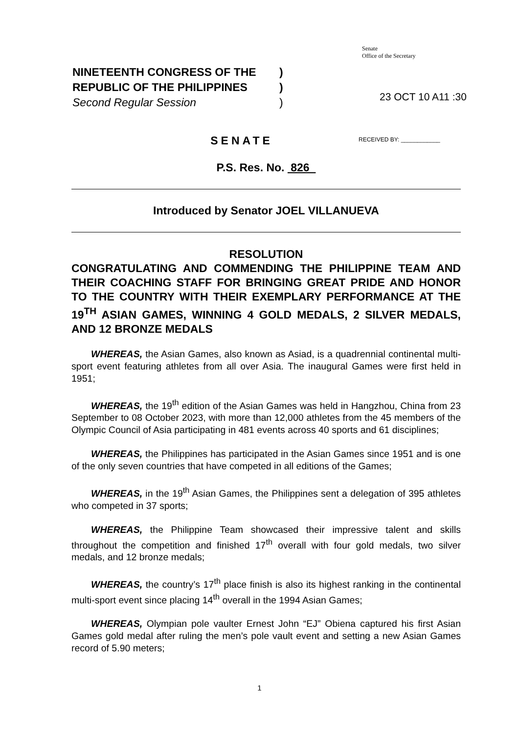Senate
Office of the Secretary
NINETEENTH CONGRESS OF THE)
REPUBLIC OF THE PHILIPPINES)
Second Regular Session)
23 OCT 10 A11 :30
RECEIVED BY: ____________
SENATE
P.S. Res. No. 826
Introduced by Senator JOEL VILLANUEVA
RESOLUTION
CONGRATULATING AND COMMENDING THE PHILIPPINE TEAM AND THEIR COACHING STAFF FOR BRINGING GREAT PRIDE AND HONOR TO THE COUNTRY WITH THEIR EXEMPLARY PERFORMANCE AT THE 19<sup>TH</sup> ASIAN GAMES, WINNING 4 GOLD MEDALS, 2 SILVER MEDALS, AND 12 BRONZE MEDALS
WHEREAS, the Asian Games, also known as Asiad, is a quadrennial continental multi-sport event featuring athletes from all over Asia. The inaugural Games were first held in 1951;
WHEREAS, the 19<sup>th</sup> edition of the Asian Games was held in Hangzhou, China from 23 September to 08 October 2023, with more than 12,000 athletes from the 45 members of the Olympic Council of Asia participating in 481 events across 40 sports and 61 disciplines;
WHEREAS, the Philippines has participated in the Asian Games since 1951 and is one of the only seven countries that have competed in all editions of the Games;
WHEREAS, in the 19<sup>th</sup> Asian Games, the Philippines sent a delegation of 395 athletes who competed in 37 sports;
WHEREAS, the Philippine Team showcased their impressive talent and skills throughout the competition and finished 17<sup>th</sup> overall with four gold medals, two silver medals, and 12 bronze medals;
WHEREAS, the country’s 17<sup>th</sup> place finish is also its highest ranking in the continental multi-sport event since placing 14<sup>th</sup> overall in the 1994 Asian Games;
WHEREAS, Olympian pole vaulter Ernest John “EJ” Obiena captured his first Asian Games gold medal after ruling the men’s pole vault event and setting a new Asian Games record of 5.90 meters;
1